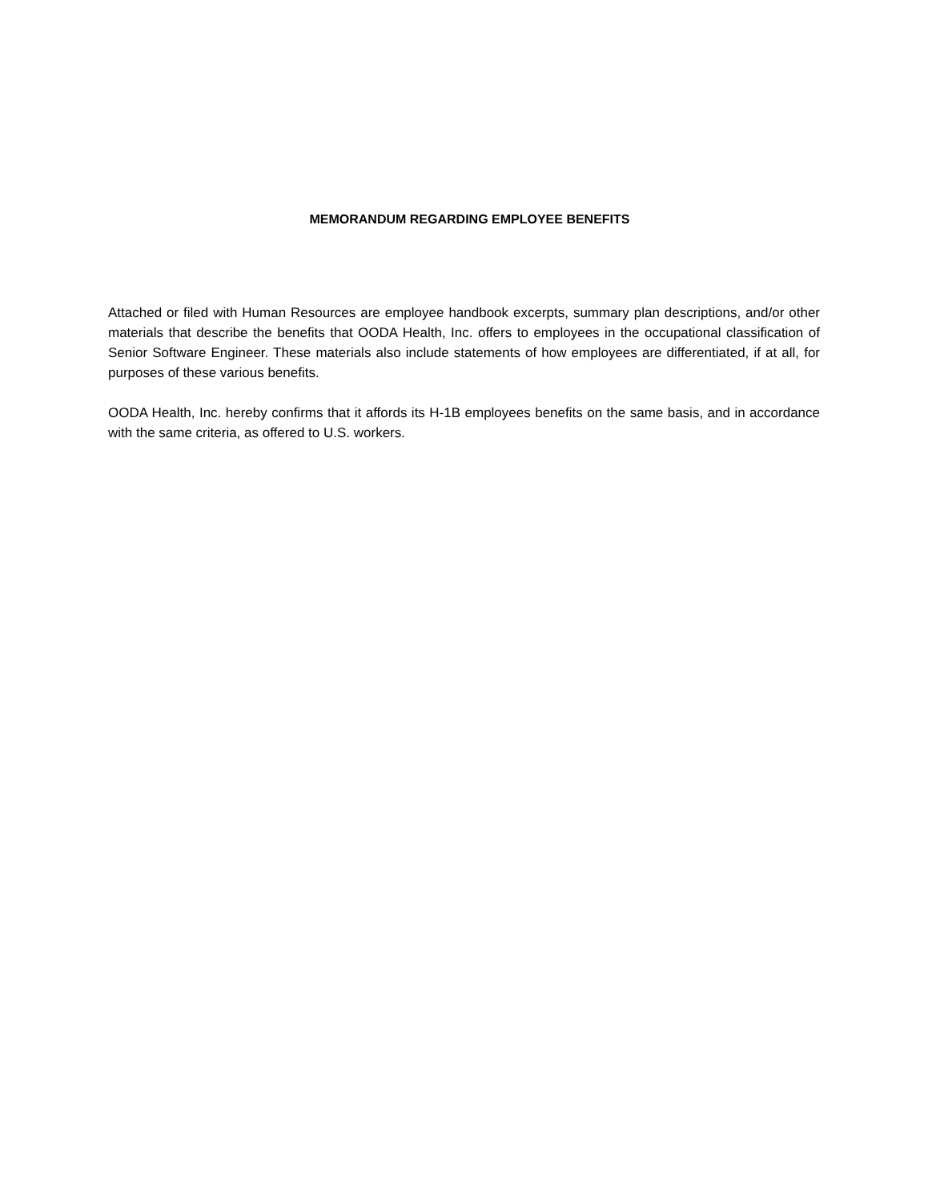MEMORANDUM REGARDING EMPLOYEE BENEFITS
Attached or filed with Human Resources are employee handbook excerpts, summary plan descriptions, and/or other materials that describe the benefits that OODA Health, Inc. offers to employees in the occupational classification of Senior Software Engineer. These materials also include statements of how employees are differentiated, if at all, for purposes of these various benefits.
OODA Health, Inc. hereby confirms that it affords its H-1B employees benefits on the same basis, and in accordance with the same criteria, as offered to U.S. workers.